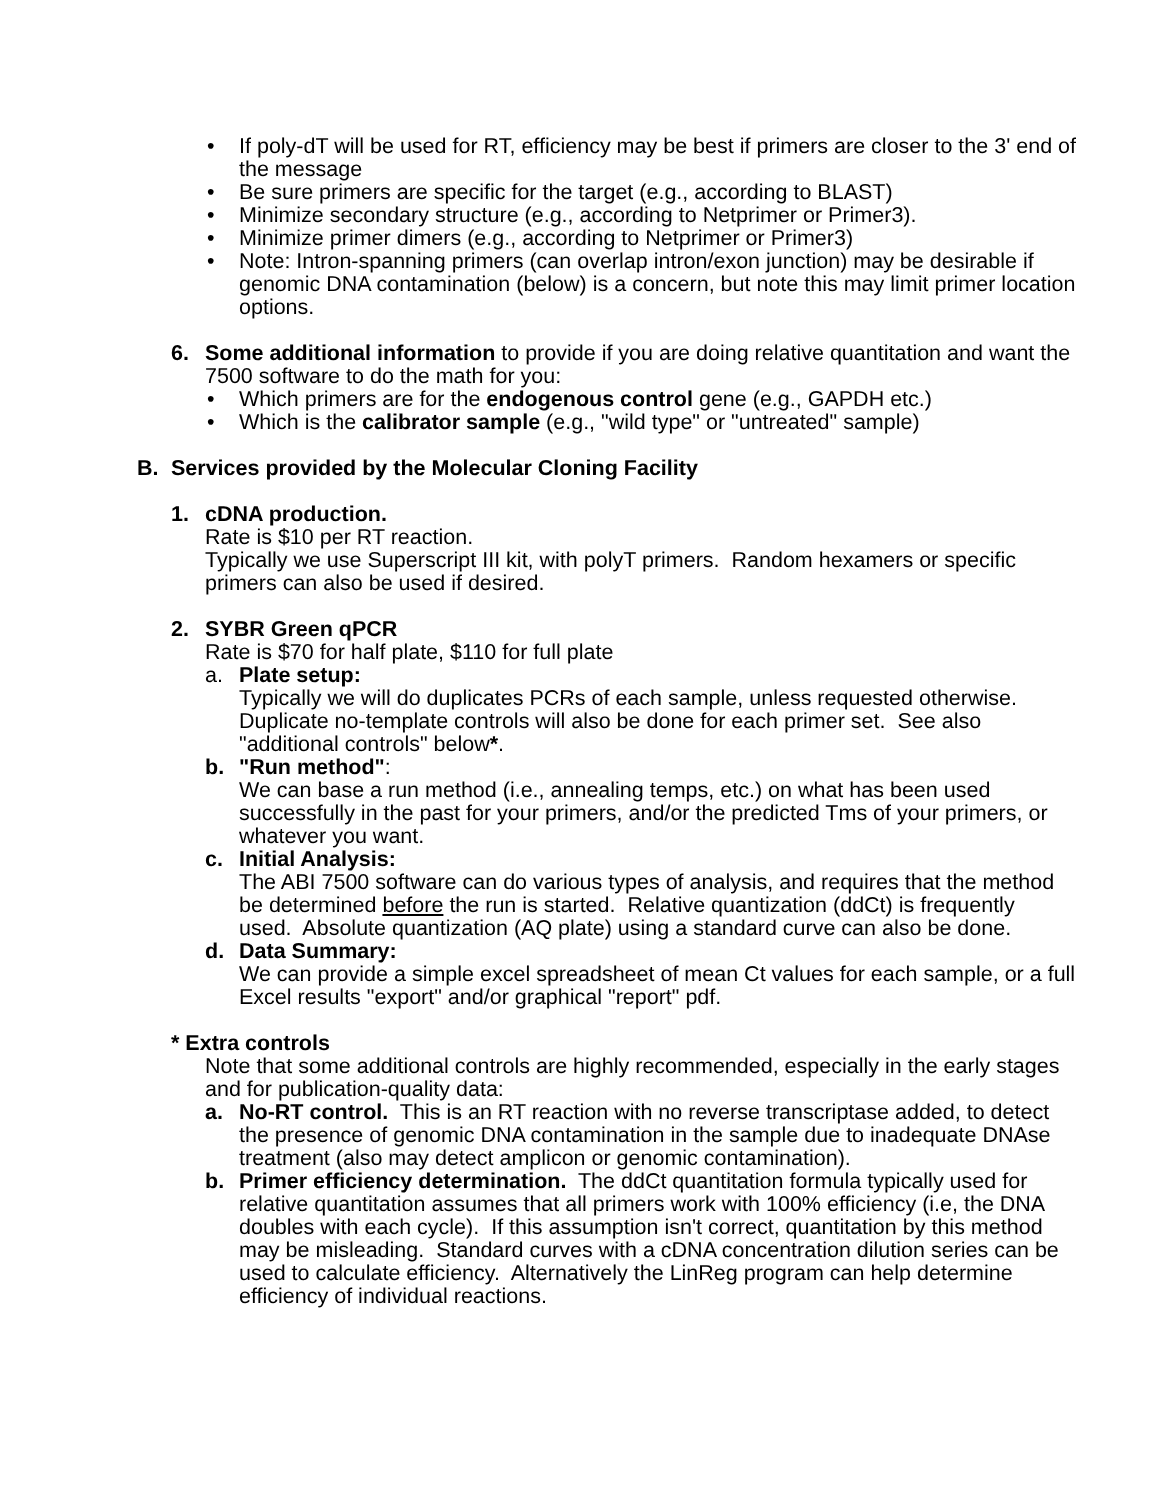• If poly-dT will be used for RT, efficiency may be best if primers are closer to the 3' end of the message
• Be sure primers are specific for the target (e.g., according to BLAST)
• Minimize secondary structure (e.g., according to Netprimer or Primer3).
• Minimize primer dimers (e.g., according to Netprimer or Primer3)
• Note: Intron-spanning primers (can overlap intron/exon junction) may be desirable if genomic DNA contamination (below) is a concern, but note this may limit primer location options.
6. Some additional information to provide if you are doing relative quantitation and want the 7500 software to do the math for you:
• Which primers are for the endogenous control gene (e.g., GAPDH etc.)
• Which is the calibrator sample (e.g., "wild type" or "untreated" sample)
B. Services provided by the Molecular Cloning Facility
1. cDNA production.
Rate is $10 per RT reaction.
Typically we use Superscript III kit, with polyT primers. Random hexamers or specific primers can also be used if desired.
2. SYBR Green qPCR
Rate is $70 for half plate, $110 for full plate
a. Plate setup:
Typically we will do duplicates PCRs of each sample, unless requested otherwise. Duplicate no-template controls will also be done for each primer set. See also "additional controls" below*.
b. "Run method":
We can base a run method (i.e., annealing temps, etc.) on what has been used successfully in the past for your primers, and/or the predicted Tms of your primers, or whatever you want.
c. Initial Analysis:
The ABI 7500 software can do various types of analysis, and requires that the method be determined before the run is started. Relative quantization (ddCt) is frequently used. Absolute quantization (AQ plate) using a standard curve can also be done.
d. Data Summary:
We can provide a simple excel spreadsheet of mean Ct values for each sample, or a full Excel results "export" and/or graphical "report" pdf.
* Extra controls
Note that some additional controls are highly recommended, especially in the early stages and for publication-quality data:
a. No-RT control. This is an RT reaction with no reverse transcriptase added, to detect the presence of genomic DNA contamination in the sample due to inadequate DNAse treatment (also may detect amplicon or genomic contamination).
b. Primer efficiency determination. The ddCt quantitation formula typically used for relative quantitation assumes that all primers work with 100% efficiency (i.e, the DNA doubles with each cycle). If this assumption isn't correct, quantitation by this method may be misleading. Standard curves with a cDNA concentration dilution series can be used to calculate efficiency. Alternatively the LinReg program can help determine efficiency of individual reactions.